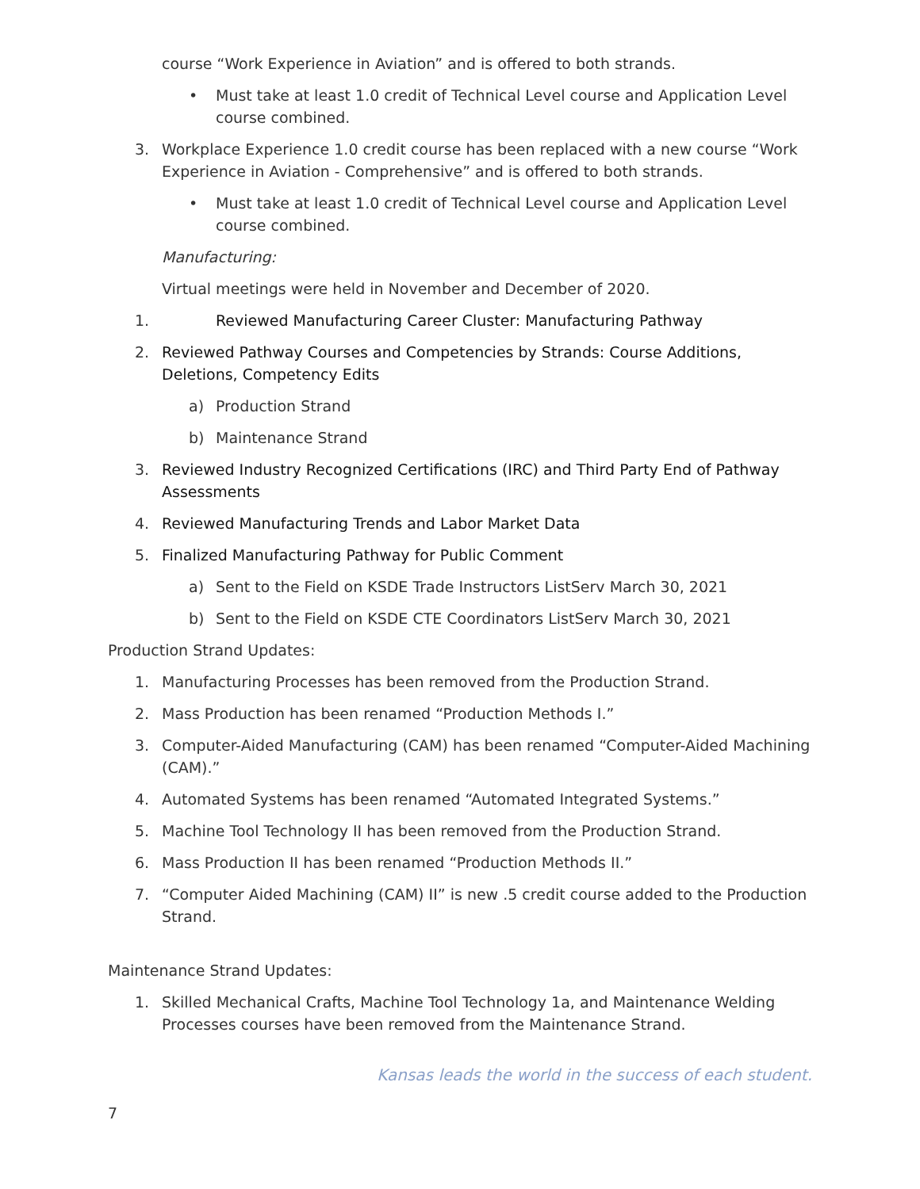course “Work Experience in Aviation” and is offered to both strands.
• Must take at least 1.0 credit of Technical Level course and Application Level course combined.
3. Workplace Experience 1.0 credit course has been replaced with a new course “Work Experience in Aviation - Comprehensive” and is offered to both strands.
• Must take at least 1.0 credit of Technical Level course and Application Level course combined.
Manufacturing:
Virtual meetings were held in November and December of 2020.
1. Reviewed Manufacturing Career Cluster: Manufacturing Pathway
2. Reviewed Pathway Courses and Competencies by Strands: Course Additions, Deletions, Competency Edits
a) Production Strand
b) Maintenance Strand
3. Reviewed Industry Recognized Certifications (IRC) and Third Party End of Pathway Assessments
4. Reviewed Manufacturing Trends and Labor Market Data
5. Finalized Manufacturing Pathway for Public Comment
a) Sent to the Field on KSDE Trade Instructors ListServ March 30, 2021
b) Sent to the Field on KSDE CTE Coordinators ListServ March 30, 2021
Production Strand Updates:
1. Manufacturing Processes has been removed from the Production Strand.
2. Mass Production has been renamed “Production Methods I.”
3. Computer-Aided Manufacturing (CAM) has been renamed “Computer-Aided Machining (CAM).”
4. Automated Systems has been renamed “Automated Integrated Systems.”
5. Machine Tool Technology II has been removed from the Production Strand.
6. Mass Production II has been renamed “Production Methods II.”
7. “Computer Aided Machining (CAM) II” is new .5 credit course added to the Production Strand.
Maintenance Strand Updates:
1. Skilled Mechanical Crafts, Machine Tool Technology 1a, and Maintenance Welding Processes courses have been removed from the Maintenance Strand.
Kansas leads the world in the success of each student.
7